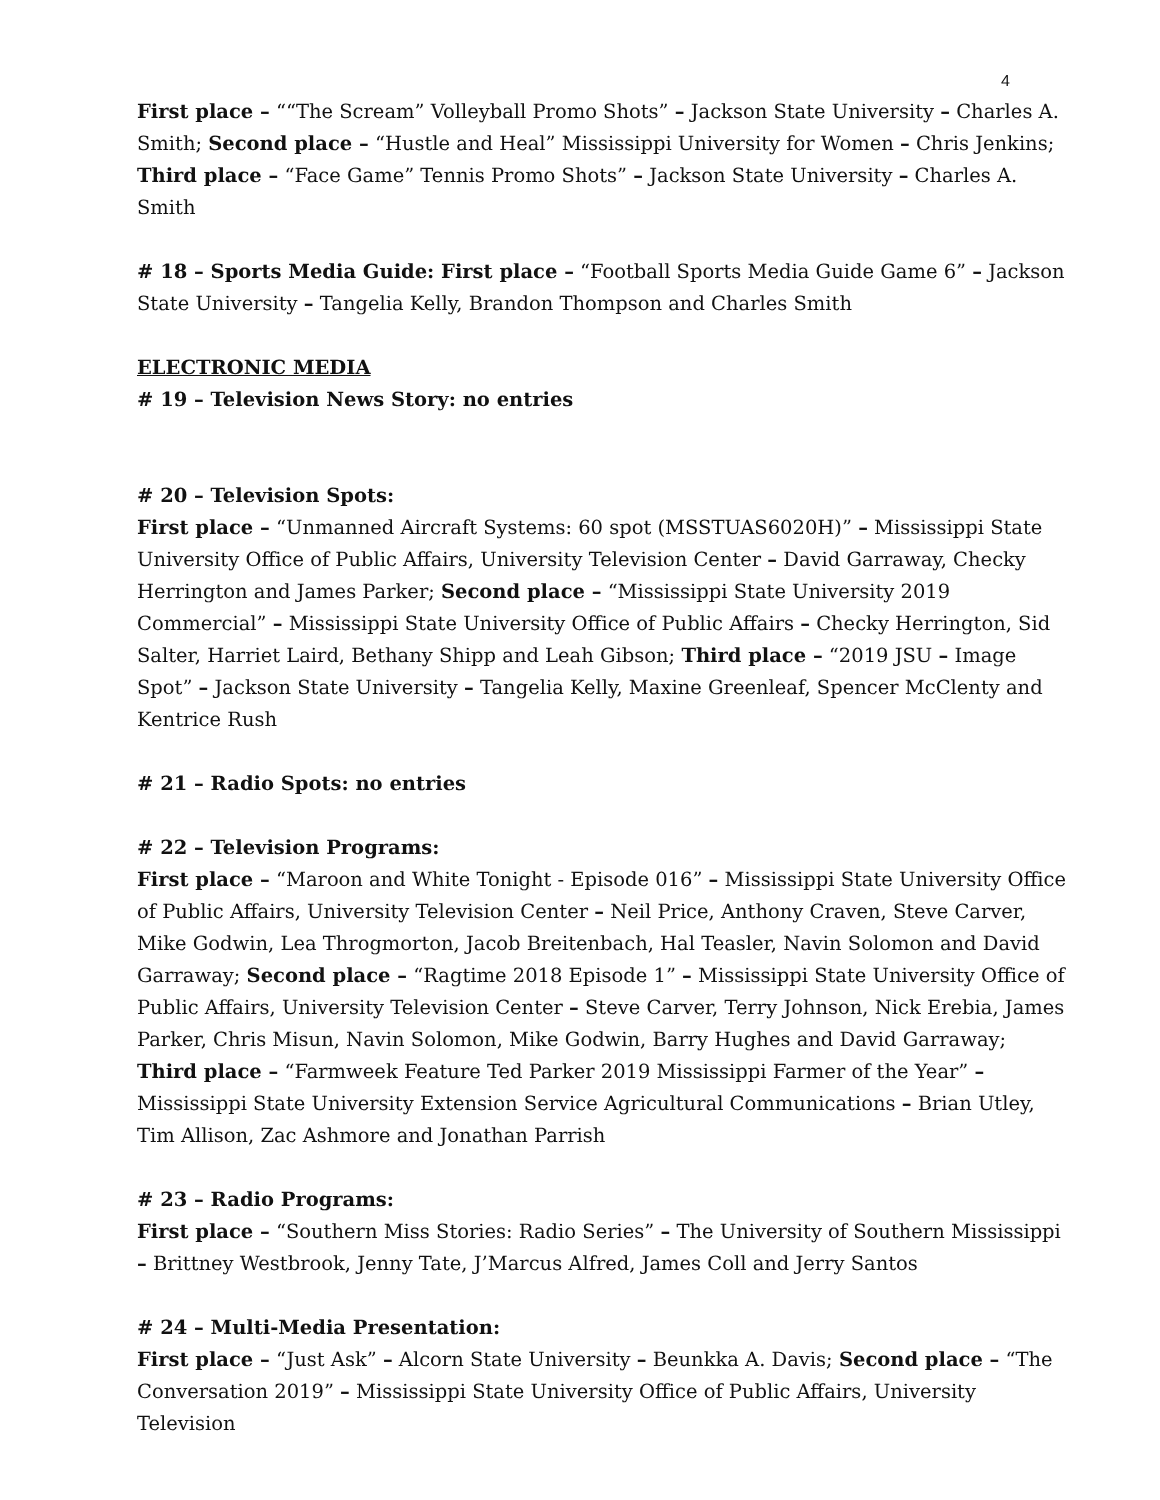4
First place – ““The Scream” Volleyball Promo Shots” – Jackson State University – Charles A. Smith; Second place – “Hustle and Heal” Mississippi University for Women – Chris Jenkins; Third place – “Face Game” Tennis Promo Shots” – Jackson State University – Charles A. Smith
# 18 – Sports Media Guide: First place – “Football Sports Media Guide Game 6” – Jackson State University – Tangelia Kelly, Brandon Thompson and Charles Smith
ELECTRONIC MEDIA
# 19 – Television News Story: no entries
# 20 – Television Spots:
First place – “Unmanned Aircraft Systems: 60 spot (MSSTUAS6020H)” – Mississippi State University Office of Public Affairs, University Television Center – David Garraway, Checky Herrington and James Parker; Second place – “Mississippi State University 2019 Commercial” – Mississippi State University Office of Public Affairs – Checky Herrington, Sid Salter, Harriet Laird, Bethany Shipp and Leah Gibson; Third place – “2019 JSU – Image Spot” – Jackson State University – Tangelia Kelly, Maxine Greenleaf, Spencer McClenty and Kentrice Rush
# 21 – Radio Spots: no entries
# 22 – Television Programs:
First place – “Maroon and White Tonight - Episode 016” – Mississippi State University Office of Public Affairs, University Television Center – Neil Price, Anthony Craven, Steve Carver, Mike Godwin, Lea Throgmorton, Jacob Breitenbach, Hal Teasler, Navin Solomon and David Garraway; Second place – “Ragtime 2018 Episode 1” – Mississippi State University Office of Public Affairs, University Television Center – Steve Carver, Terry Johnson, Nick Erebia, James Parker, Chris Misun, Navin Solomon, Mike Godwin, Barry Hughes and David Garraway; Third place – “Farmweek Feature Ted Parker 2019 Mississippi Farmer of the Year” – Mississippi State University Extension Service Agricultural Communications – Brian Utley, Tim Allison, Zac Ashmore and Jonathan Parrish
# 23 – Radio Programs:
First place – “Southern Miss Stories: Radio Series” – The University of Southern Mississippi – Brittney Westbrook, Jenny Tate, J’Marcus Alfred, James Coll and Jerry Santos
# 24 – Multi-Media Presentation:
First place – “Just Ask” – Alcorn State University – Beunkka A. Davis; Second place – “The Conversation 2019” – Mississippi State University Office of Public Affairs, University Television